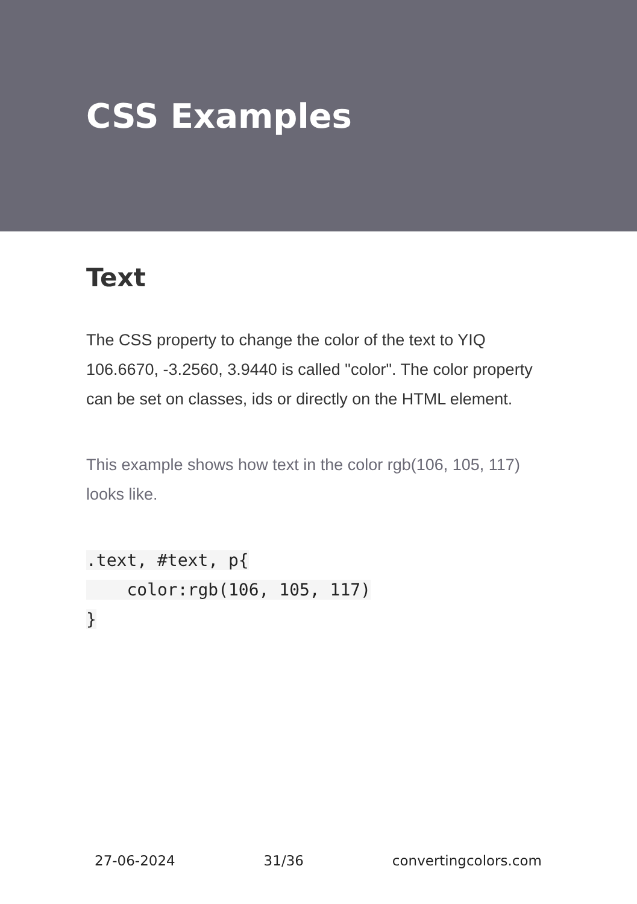CSS Examples
Text
The CSS property to change the color of the text to YIQ 106.6670, -3.2560, 3.9440 is called "color". The color property can be set on classes, ids or directly on the HTML element.
This example shows how text in the color rgb(106, 105, 117) looks like.
.text, #text, p{
    color:rgb(106, 105, 117)
}
27-06-2024 31/36 convertingcolors.com